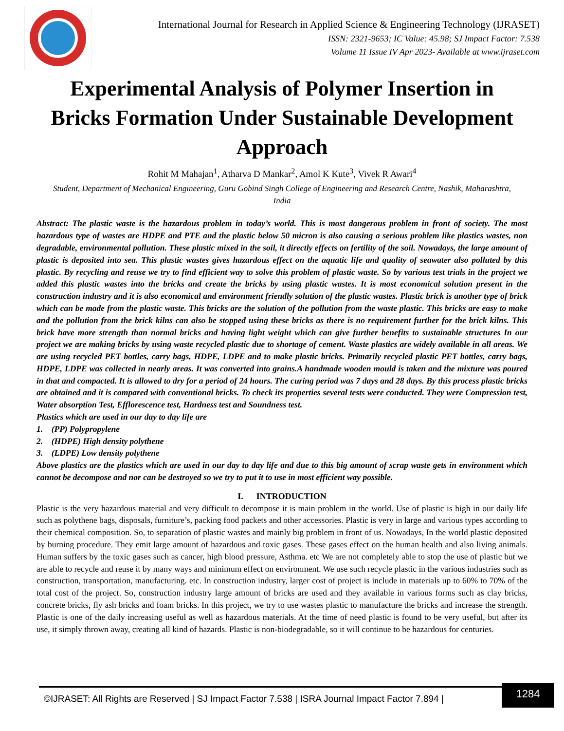International Journal for Research in Applied Science & Engineering Technology (IJRASET)
ISSN: 2321-9653; IC Value: 45.98; SJ Impact Factor: 7.538
Volume 11 Issue IV Apr 2023- Available at www.ijraset.com
Experimental Analysis of Polymer Insertion in Bricks Formation Under Sustainable Development Approach
Rohit M Mahajan<sup>1</sup>, Atharva D Mankar<sup>2</sup>, Amol K Kute<sup>3</sup>, Vivek R Awari<sup>4</sup>
Student, Department of Mechanical Engineering, Guru Gobind Singh College of Engineering and Research Centre, Nashik, Maharashtra, India
Abstract: The plastic waste is the hazardous problem in today’s world. This is most dangerous problem in front of society. The most hazardous type of wastes are HDPE and PTE and the plastic below 50 micron is also causing a serious problem like plastics wastes, non degradable, environmental pollution. These plastic mixed in the soil, it directly effects on fertility of the soil. Nowadays, the large amount of plastic is deposited into sea. This plastic wastes gives hazardous effect on the aquatic life and quality of seawater also polluted by this plastic. By recycling and reuse we try to find efficient way to solve this problem of plastic waste. So by various test trials in the project we added this plastic wastes into the bricks and create the bricks by using plastic wastes. It is most economical solution present in the construction industry and it is also economical and environment friendly solution of the plastic wastes. Plastic brick is another type of brick which can be made from the plastic waste. This bricks are the solution of the pollution from the waste plastic. This bricks are easy to make and the pollution from the brick kilns can also be stopped using these bricks as there is no requirement further for the brick kilns. This brick have more strength than normal bricks and having light weight which can give further benefits to sustainable structures In our project we are making bricks by using waste recycled plastic due to shortage of cement. Waste plastics are widely available in all areas. We are using recycled PET bottles, carry bags, HDPE, LDPE and to make plastic bricks. Primarily recycled plastic PET bottles, carry bags, HDPE, LDPE was collected in nearly areas. It was converted into grains.A handmade wooden mould is taken and the mixture was poured in that and compacted. It is allowed to dry for a period of 24 hours. The curing period was 7 days and 28 days. By this process plastic bricks are obtained and it is compared with conventional bricks. To check its properties several tests were conducted. They were Compression test, Water absorption Test, Efflorescence test, Hardness test and Soundness test.
Plastics which are used in our day to day life are
1. (PP) Polypropylene
2. (HDPE) High density polythene
3. (LDPE) Low density polythene
Above plastics are the plastics which are used in our day to day life and due to this big amount of scrap waste gets in environment which cannot be decompose and nor can be destroyed so we try to put it to use in most efficient way possible.
I. INTRODUCTION
Plastic is the very hazardous material and very difficult to decompose it is main problem in the world. Use of plastic is high in our daily life such as polythene bags, disposals, furniture’s, packing food packets and other accessories. Plastic is very in large and various types according to their chemical composition. So, to separation of plastic wastes and mainly big problem in front of us. Nowadays, In the world plastic deposited by burning procedure. They emit large amount of hazardous and toxic gases. These gases effect on the human health and also living animals. Human suffers by the toxic gases such as cancer, high blood pressure, Asthma. etc We are not completely able to stop the use of plastic but we are able to recycle and reuse it by many ways and minimum effect on environment. We use such recycle plastic in the various industries such as construction, transportation, manufacturing. etc. In construction industry, larger cost of project is include in materials up to 60% to 70% of the total cost of the project. So, construction industry large amount of bricks are used and they available in various forms such as clay bricks, concrete bricks, fly ash bricks and foam bricks. In this project, we try to use wastes plastic to manufacture the bricks and increase the strength. Plastic is one of the daily increasing useful as well as hazardous materials. At the time of need plastic is found to be very useful, but after its use, it simply thrown away, creating all kind of hazards. Plastic is non-biodegradable, so it will continue to be hazardous for centuries.
©IJRASET: All Rights are Reserved | SJ Impact Factor 7.538 | ISRA Journal Impact Factor 7.894 |
1284